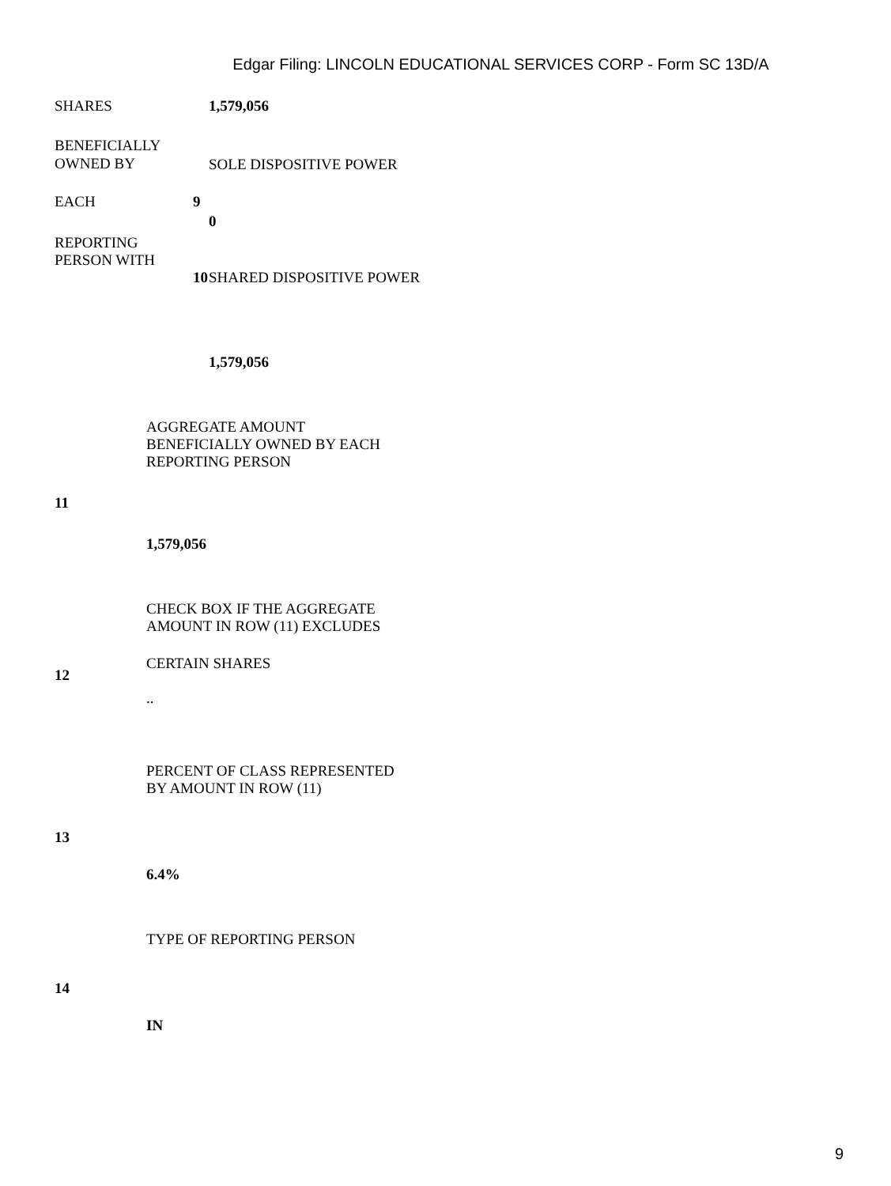Edgar Filing: LINCOLN EDUCATIONAL SERVICES CORP - Form SC 13D/A
| SHARES | | 1,579,056 |
| BENEFICIALLY | | SOLE DISPOSITIVE POWER |
| OWNED BY | | |
| EACH | 9 | 0 |
| REPORTING PERSON WITH | | |
| | 10 | SHARED DISPOSITIVE POWER |
| | | 1,579,056 |
| | AGGREGATE AMOUNT BENEFICIALLY OWNED BY EACH REPORTING PERSON |
| 11 | |
| | 1,579,056 |
| | CHECK BOX IF THE AGGREGATE AMOUNT IN ROW (11) EXCLUDES |
| 12 | CERTAIN SHARES .. |
| | PERCENT OF CLASS REPRESENTED BY AMOUNT IN ROW (11) |
| 13 | |
| | 6.4% |
| | TYPE OF REPORTING PERSON |
| 14 | |
| | IN |
9